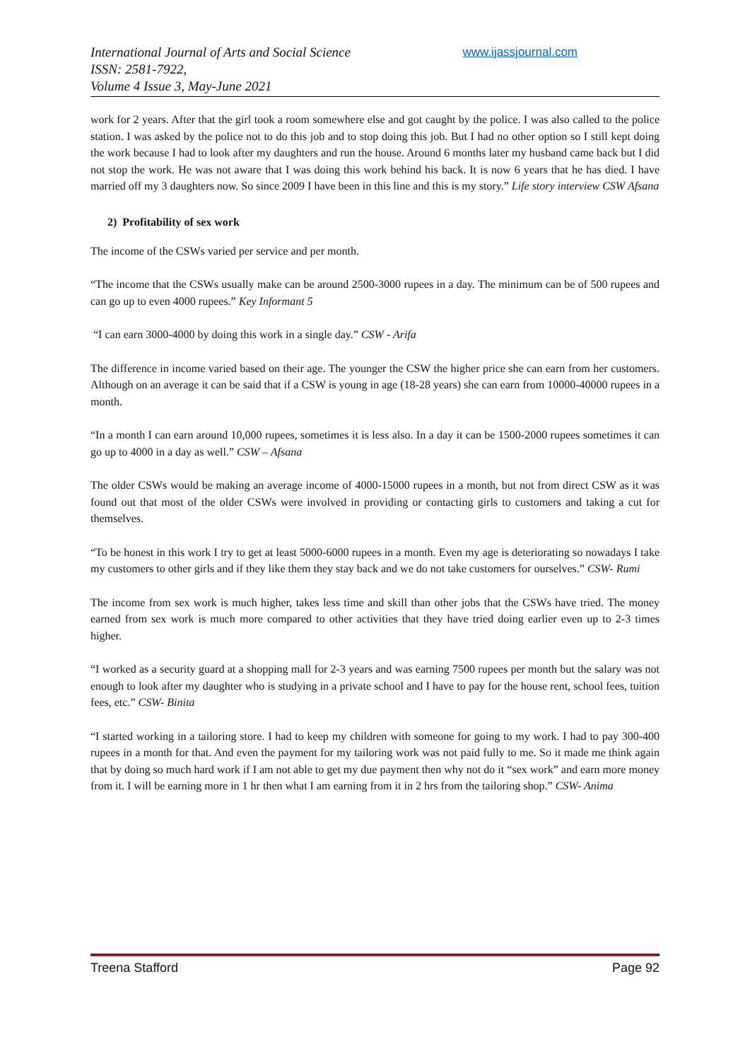International Journal of Arts and Social Science
ISSN: 2581-7922,
Volume 4 Issue 3, May-June 2021
www.ijassjournal.com
work for 2 years. After that the girl took a room somewhere else and got caught by the police. I was also called to the police station. I was asked by the police not to do this job and to stop doing this job. But I had no other option so I still kept doing the work because I had to look after my daughters and run the house. Around 6 months later my husband came back but I did not stop the work. He was not aware that I was doing this work behind his back. It is now 6 years that he has died. I have married off my 3 daughters now. So since 2009 I have been in this line and this is my story.” Life story interview CSW Afsana
2) Profitability of sex work
The income of the CSWs varied per service and per month.
“The income that the CSWs usually make can be around 2500-3000 rupees in a day. The minimum can be of 500 rupees and can go up to even 4000 rupees.” Key Informant 5
“I can earn 3000-4000 by doing this work in a single day.” CSW - Arifa
The difference in income varied based on their age. The younger the CSW the higher price she can earn from her customers. Although on an average it can be said that if a CSW is young in age (18-28 years) she can earn from 10000-40000 rupees in a month.
“In a month I can earn around 10,000 rupees, sometimes it is less also. In a day it can be 1500-2000 rupees sometimes it can go up to 4000 in a day as well.” CSW – Afsana
The older CSWs would be making an average income of 4000-15000 rupees in a month, but not from direct CSW as it was found out that most of the older CSWs were involved in providing or contacting girls to customers and taking a cut for themselves.
“To be honest in this work I try to get at least 5000-6000 rupees in a month. Even my age is deteriorating so nowadays I take my customers to other girls and if they like them they stay back and we do not take customers for ourselves.” CSW- Rumi
The income from sex work is much higher, takes less time and skill than other jobs that the CSWs have tried. The money earned from sex work is much more compared to other activities that they have tried doing earlier even up to 2-3 times higher.
“I worked as a security guard at a shopping mall for 2-3 years and was earning 7500 rupees per month but the salary was not enough to look after my daughter who is studying in a private school and I have to pay for the house rent, school fees, tuition fees, etc.” CSW- Binita
“I started working in a tailoring store. I had to keep my children with someone for going to my work. I had to pay 300-400 rupees in a month for that. And even the payment for my tailoring work was not paid fully to me. So it made me think again that by doing so much hard work if I am not able to get my due payment then why not do it “sex work” and earn more money from it. I will be earning more in 1 hr then what I am earning from it in 2 hrs from the tailoring shop.” CSW- Anima
Treena Stafford Page 92